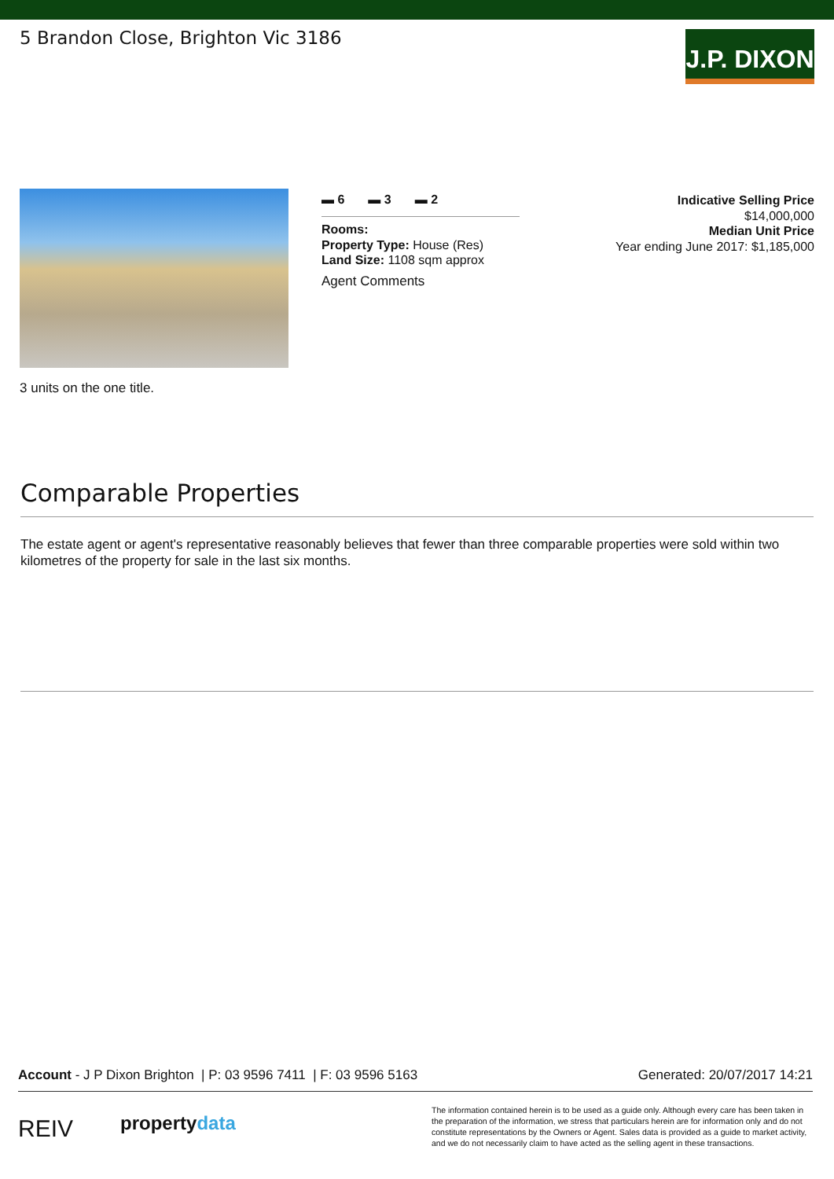5 Brandon Close, Brighton Vic 3186
J.P. DIXON
3 units on the one title.
▬ 6 ▬ 3 ▬ 2
Rooms:
Property Type: House (Res)
Land Size: 1108 sqm approx
Agent Comments
Indicative Selling Price
$14,000,000
Median Unit Price
Year ending June 2017: $1,185,000
Comparable Properties
The estate agent or agent's representative reasonably believes that fewer than three comparable properties were sold within two kilometres of the property for sale in the last six months.
Account - J P Dixon Brighton | P: 03 9596 7411 | F: 03 9596 5163 Generated: 20/07/2017 14:21
REIV propertydata
The information contained herein is to be used as a guide only. Although every care has been taken in the preparation of the information, we stress that particulars herein are for information only and do not constitute representations by the Owners or Agent. Sales data is provided as a guide to market activity, and we do not necessarily claim to have acted as the selling agent in these transactions.